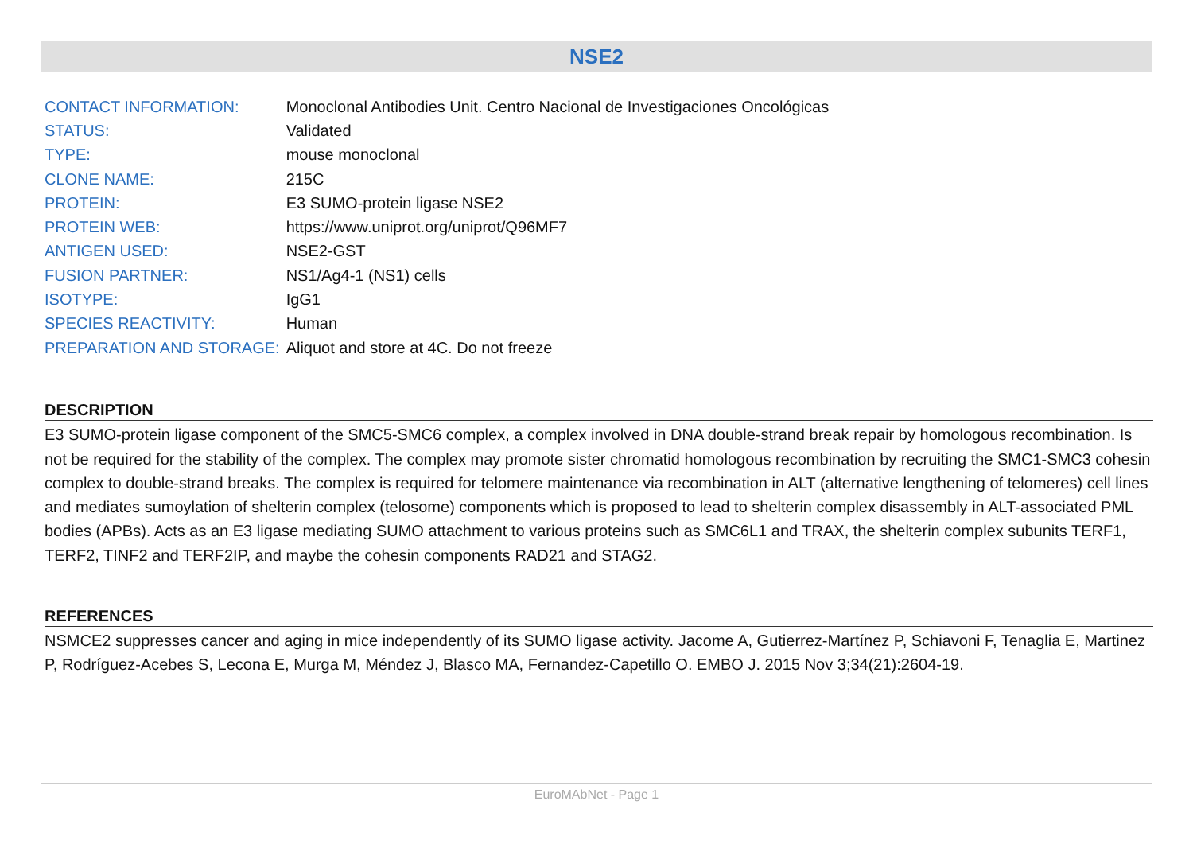NSE2
| CONTACT INFORMATION: | Monoclonal Antibodies Unit. Centro Nacional de Investigaciones Oncológicas |
| STATUS: | Validated |
| TYPE: | mouse monoclonal |
| CLONE NAME: | 215C |
| PROTEIN: | E3 SUMO-protein ligase NSE2 |
| PROTEIN WEB: | https://www.uniprot.org/uniprot/Q96MF7 |
| ANTIGEN USED: | NSE2-GST |
| FUSION PARTNER: | NS1/Ag4-1 (NS1) cells |
| ISOTYPE: | IgG1 |
| SPECIES REACTIVITY: | Human |
| PREPARATION AND STORAGE: | Aliquot and store at 4C. Do not freeze |
DESCRIPTION
E3 SUMO-protein ligase component of the SMC5-SMC6 complex, a complex involved in DNA double-strand break repair by homologous recombination. Is not be required for the stability of the complex. The complex may promote sister chromatid homologous recombination by recruiting the SMC1-SMC3 cohesin complex to double-strand breaks. The complex is required for telomere maintenance via recombination in ALT (alternative lengthening of telomeres) cell lines and mediates sumoylation of shelterin complex (telosome) components which is proposed to lead to shelterin complex disassembly in ALT-associated PML bodies (APBs). Acts as an E3 ligase mediating SUMO attachment to various proteins such as SMC6L1 and TRAX, the shelterin complex subunits TERF1, TERF2, TINF2 and TERF2IP, and maybe the cohesin components RAD21 and STAG2.
REFERENCES
NSMCE2 suppresses cancer and aging in mice independently of its SUMO ligase activity. Jacome A, Gutierrez-Martínez P, Schiavoni F, Tenaglia E, Martinez P, Rodríguez-Acebes S, Lecona E, Murga M, Méndez J, Blasco MA, Fernandez-Capetillo O. EMBO J. 2015 Nov 3;34(21):2604-19.
EuroMAbNet - Page 1